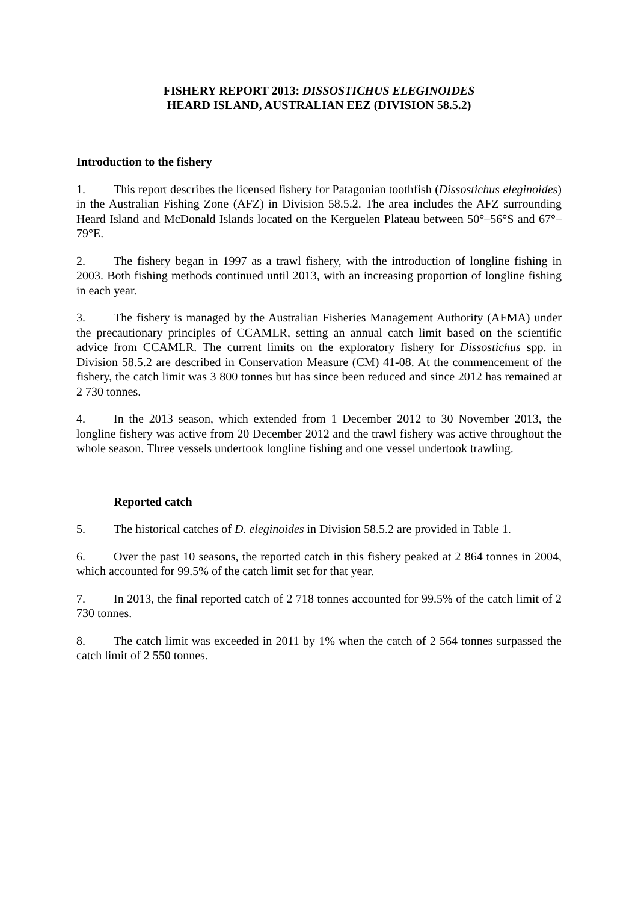FISHERY REPORT 2013: DISSOSTICHUS ELEGINOIDES
HEARD ISLAND, AUSTRALIAN EEZ (DIVISION 58.5.2)
Introduction to the fishery
1. This report describes the licensed fishery for Patagonian toothfish (Dissostichus eleginoides) in the Australian Fishing Zone (AFZ) in Division 58.5.2. The area includes the AFZ surrounding Heard Island and McDonald Islands located on the Kerguelen Plateau between 50°–56°S and 67°–79°E.
2. The fishery began in 1997 as a trawl fishery, with the introduction of longline fishing in 2003. Both fishing methods continued until 2013, with an increasing proportion of longline fishing in each year.
3. The fishery is managed by the Australian Fisheries Management Authority (AFMA) under the precautionary principles of CCAMLR, setting an annual catch limit based on the scientific advice from CCAMLR. The current limits on the exploratory fishery for Dissostichus spp. in Division 58.5.2 are described in Conservation Measure (CM) 41-08. At the commencement of the fishery, the catch limit was 3 800 tonnes but has since been reduced and since 2012 has remained at 2 730 tonnes.
4. In the 2013 season, which extended from 1 December 2012 to 30 November 2013, the longline fishery was active from 20 December 2012 and the trawl fishery was active throughout the whole season. Three vessels undertook longline fishing and one vessel undertook trawling.
Reported catch
5. The historical catches of D. eleginoides in Division 58.5.2 are provided in Table 1.
6. Over the past 10 seasons, the reported catch in this fishery peaked at 2 864 tonnes in 2004, which accounted for 99.5% of the catch limit set for that year.
7. In 2013, the final reported catch of 2 718 tonnes accounted for 99.5% of the catch limit of 2 730 tonnes.
8. The catch limit was exceeded in 2011 by 1% when the catch of 2 564 tonnes surpassed the catch limit of 2 550 tonnes.